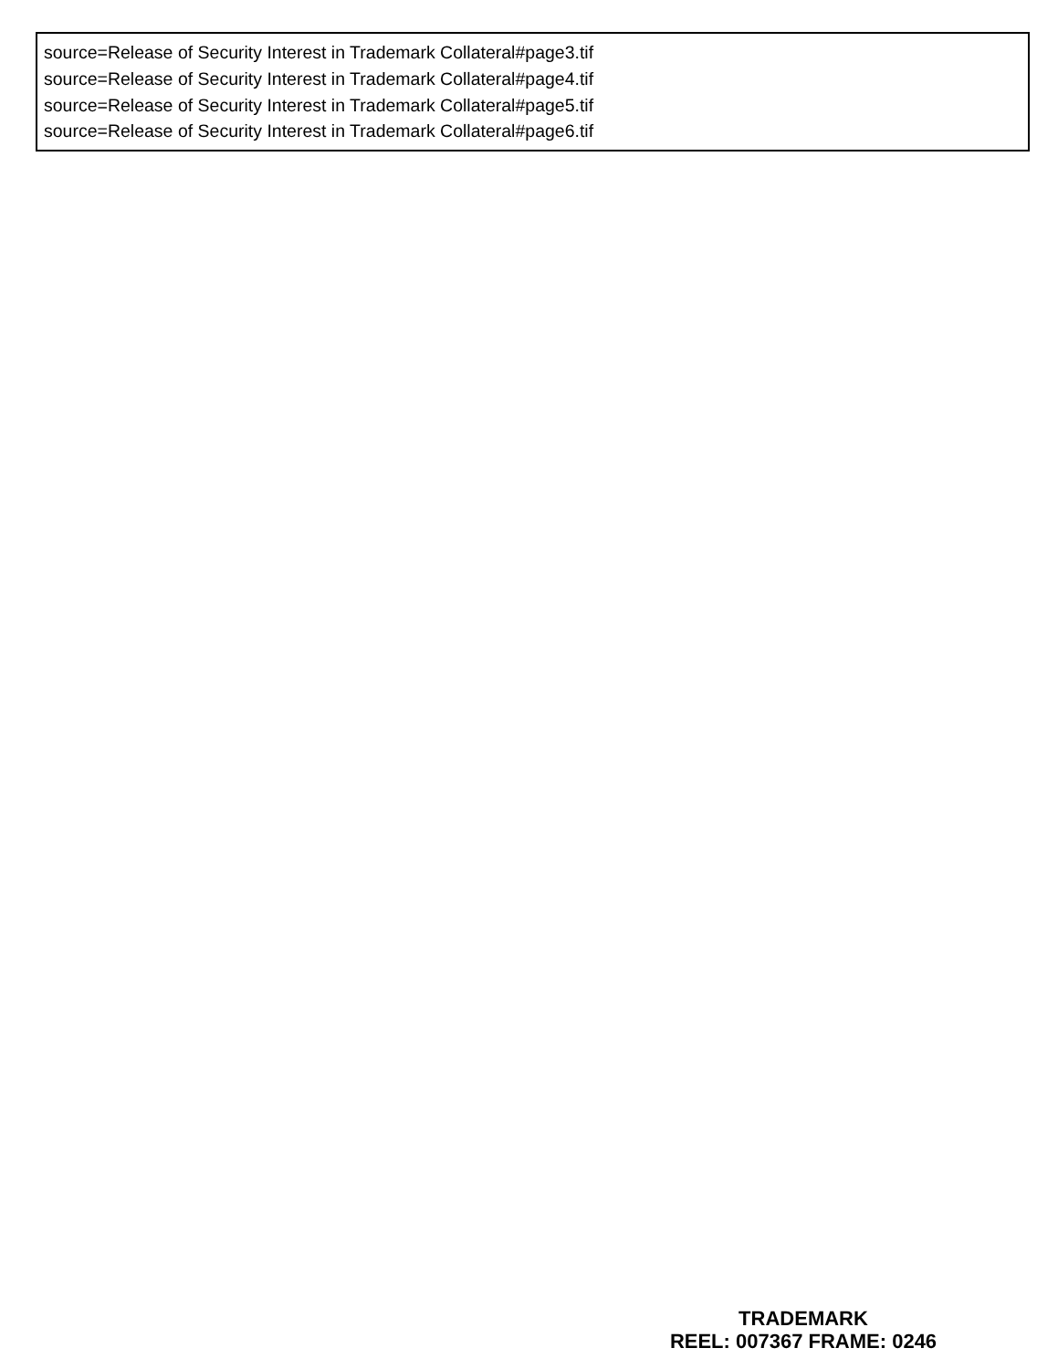source=Release of Security Interest in Trademark Collateral#page3.tif
source=Release of Security Interest in Trademark Collateral#page4.tif
source=Release of Security Interest in Trademark Collateral#page5.tif
source=Release of Security Interest in Trademark Collateral#page6.tif
TRADEMARK
REEL: 007367 FRAME: 0246